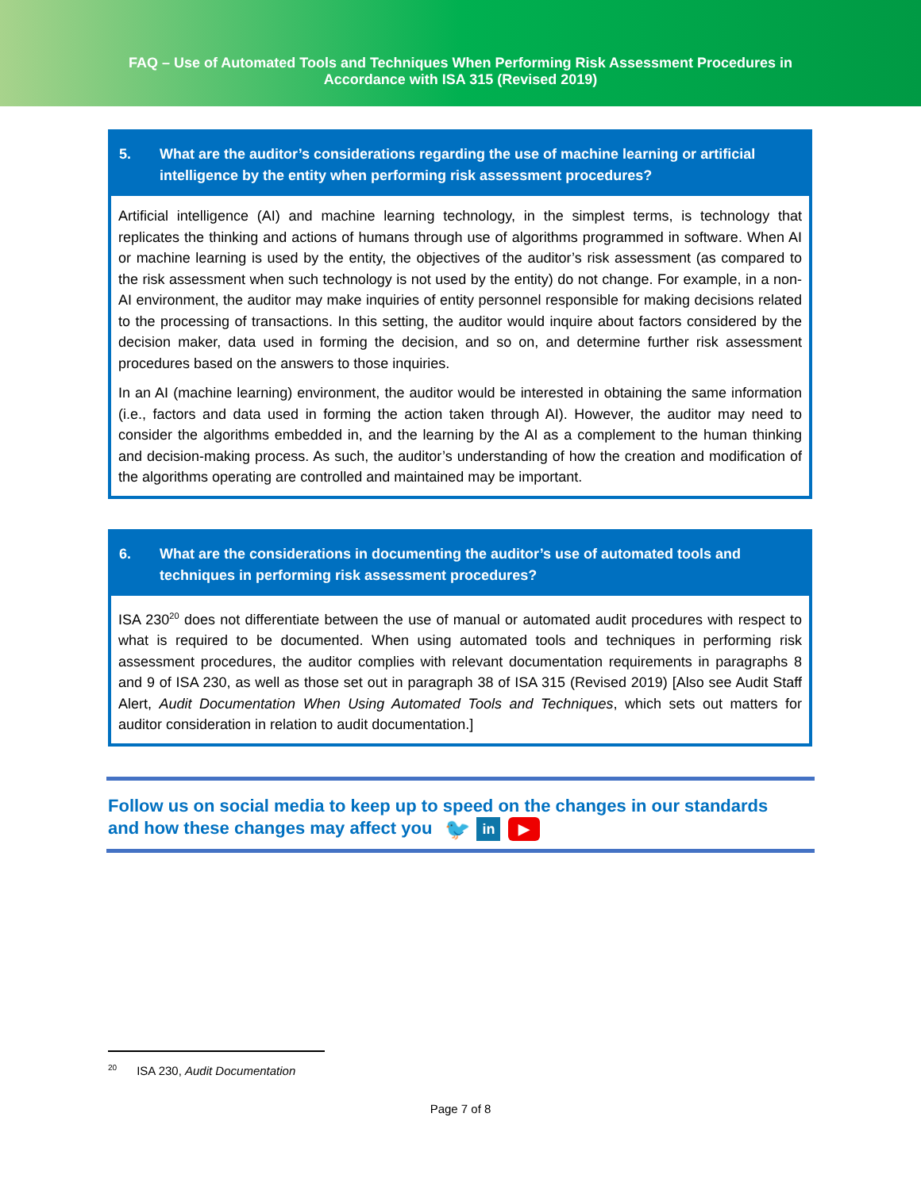FAQ – Use of Automated Tools and Techniques When Performing Risk Assessment Procedures in
Accordance with ISA 315 (Revised 2019)
5. What are the auditor’s considerations regarding the use of machine learning or artificial intelligence by the entity when performing risk assessment procedures?
Artificial intelligence (AI) and machine learning technology, in the simplest terms, is technology that replicates the thinking and actions of humans through use of algorithms programmed in software. When AI or machine learning is used by the entity, the objectives of the auditor’s risk assessment (as compared to the risk assessment when such technology is not used by the entity) do not change. For example, in a non-AI environment, the auditor may make inquiries of entity personnel responsible for making decisions related to the processing of transactions. In this setting, the auditor would inquire about factors considered by the decision maker, data used in forming the decision, and so on, and determine further risk assessment procedures based on the answers to those inquiries.
In an AI (machine learning) environment, the auditor would be interested in obtaining the same information (i.e., factors and data used in forming the action taken through AI). However, the auditor may need to consider the algorithms embedded in, and the learning by the AI as a complement to the human thinking and decision-making process. As such, the auditor’s understanding of how the creation and modification of the algorithms operating are controlled and maintained may be important.
6. What are the considerations in documenting the auditor’s use of automated tools and techniques in performing risk assessment procedures?
ISA 230<sup>20</sup> does not differentiate between the use of manual or automated audit procedures with respect to what is required to be documented. When using automated tools and techniques in performing risk assessment procedures, the auditor complies with relevant documentation requirements in paragraphs 8 and 9 of ISA 230, as well as those set out in paragraph 38 of ISA 315 (Revised 2019) [Also see Audit Staff Alert, Audit Documentation When Using Automated Tools and Techniques, which sets out matters for auditor consideration in relation to audit documentation.]
Follow us on social media to keep up to speed on the changes in our standards
and how these changes may affect you 🐦 in ▶
<sup>20</sup> ISA 230, Audit Documentation
Page 7 of 8